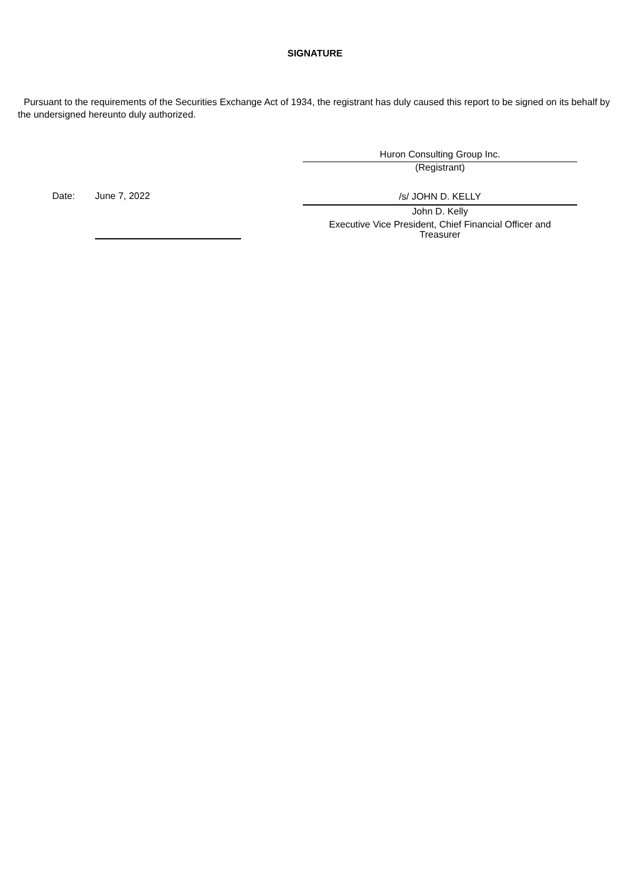SIGNATURE
Pursuant to the requirements of the Securities Exchange Act of 1934, the registrant has duly caused this report to be signed on its behalf by the undersigned hereunto duly authorized.
Huron Consulting Group Inc.
(Registrant)
Date: June 7, 2022
/s/ JOHN D. KELLY
John D. Kelly
Executive Vice President, Chief Financial Officer and
Treasurer